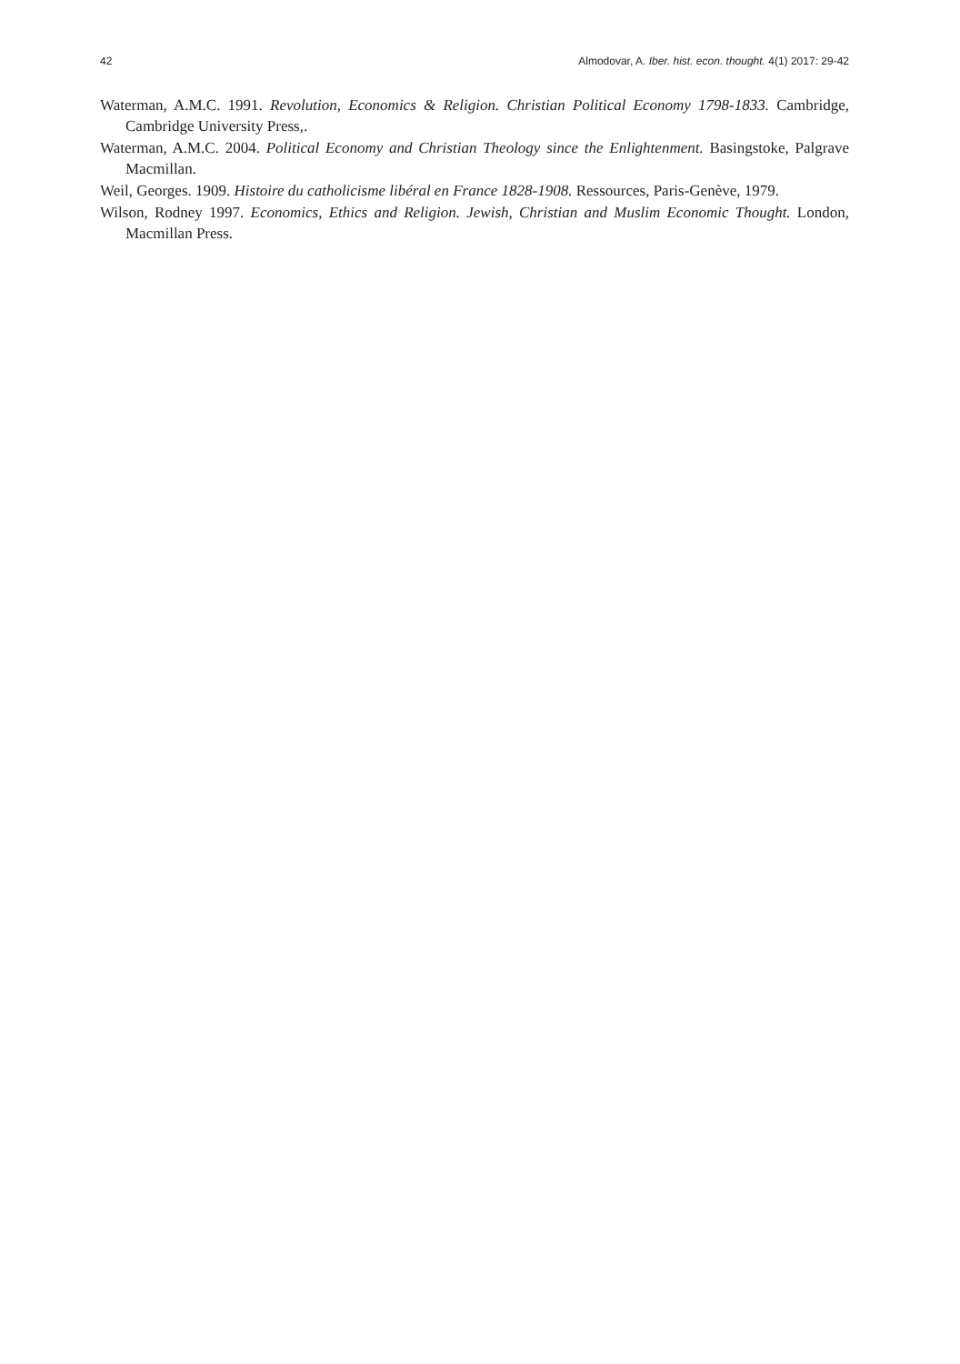42 Almodovar, A. Iber. hist. econ. thought. 4(1) 2017: 29-42
Waterman, A.M.C. 1991. Revolution, Economics & Religion. Christian Political Economy 1798-1833. Cambridge, Cambridge University Press,.
Waterman, A.M.C. 2004. Political Economy and Christian Theology since the Enlightenment. Basingstoke, Palgrave Macmillan.
Weil, Georges. 1909. Histoire du catholicisme libéral en France 1828-1908. Ressources, Paris-Genève, 1979.
Wilson, Rodney 1997. Economics, Ethics and Religion. Jewish, Christian and Muslim Economic Thought. London, Macmillan Press.